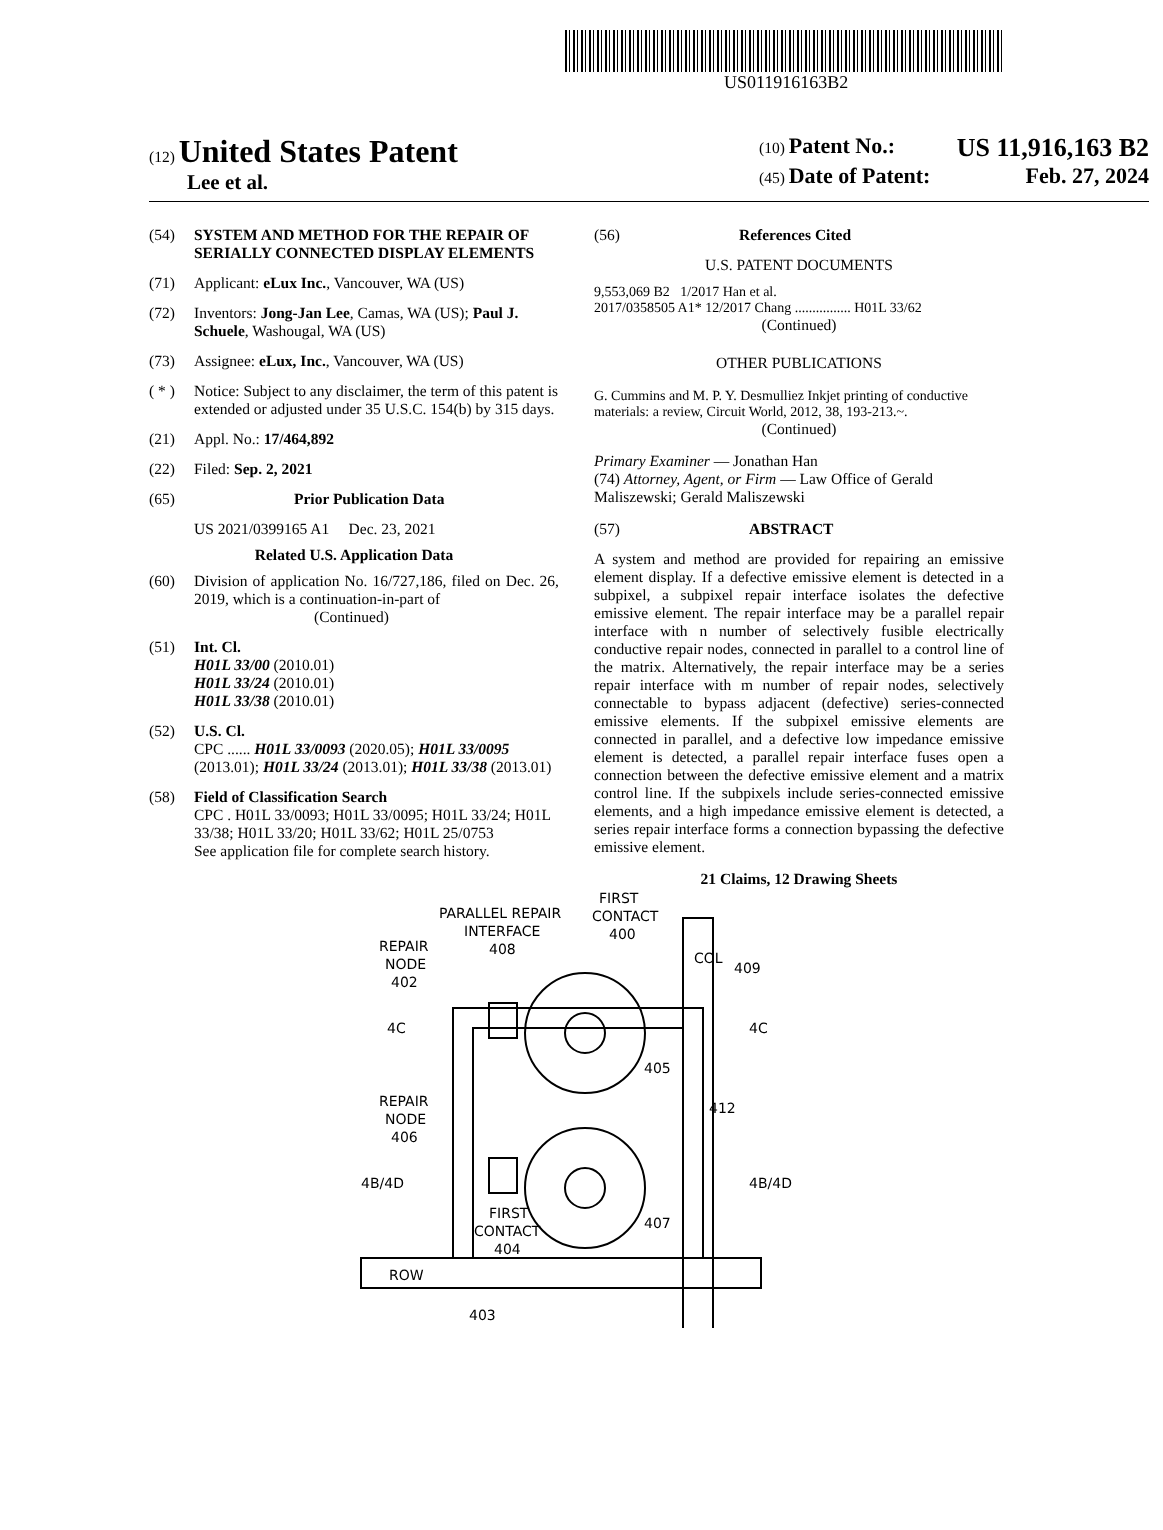US011916163B2
(12) United States Patent
Lee et al.
(10) Patent No.: US 11,916,163 B2
(45) Date of Patent: Feb. 27, 2024
(54) SYSTEM AND METHOD FOR THE REPAIR OF SERIALLY CONNECTED DISPLAY ELEMENTS
(71) Applicant: eLux Inc., Vancouver, WA (US)
(72) Inventors: Jong-Jan Lee, Camas, WA (US); Paul J. Schuele, Washougal, WA (US)
(73) Assignee: eLux, Inc., Vancouver, WA (US)
( * ) Notice: Subject to any disclaimer, the term of this patent is extended or adjusted under 35 U.S.C. 154(b) by 315 days.
(21) Appl. No.: 17/464,892
(22) Filed: Sep. 2, 2021
(65) Prior Publication Data
US 2021/0399165 A1 Dec. 23, 2021
Related U.S. Application Data
(60) Division of application No. 16/727,186, filed on Dec. 26, 2019, which is a continuation-in-part of
(Continued)
(51) Int. Cl.
H01L 33/00 (2010.01)
H01L 33/24 (2010.01)
H01L 33/38 (2010.01)
(52) U.S. Cl.
CPC ...... H01L 33/0093 (2020.05); H01L 33/0095 (2013.01); H01L 33/24 (2013.01); H01L 33/38 (2013.01)
(58) Field of Classification Search
CPC . H01L 33/0093; H01L 33/0095; H01L 33/24; H01L 33/38; H01L 33/20; H01L 33/62; H01L 25/0753
See application file for complete search history.
(56) References Cited
U.S. PATENT DOCUMENTS
9,553,069 B2 1/2017 Han et al.
2017/0358505 A1* 12/2017 Chang ................ H01L 33/62
(Continued)
OTHER PUBLICATIONS
G. Cummins and M. P. Y. Desmulliez Inkjet printing of conductive materials: a review, Circuit World, 2012, 38, 193-213.~.
(Continued)
Primary Examiner — Jonathan Han
(74) Attorney, Agent, or Firm — Law Office of Gerald Maliszewski; Gerald Maliszewski
(57) ABSTRACT
A system and method are provided for repairing an emissive element display. If a defective emissive element is detected in a subpixel, a subpixel repair interface isolates the defective emissive element. The repair interface may be a parallel repair interface with n number of selectively fusible electrically conductive repair nodes, connected in parallel to a control line of the matrix. Alternatively, the repair interface may be a series repair interface with m number of repair nodes, selectively connectable to bypass adjacent (defective) series-connected emissive elements. If the subpixel emissive elements are connected in parallel, and a defective low impedance emissive element is detected, a parallel repair interface fuses open a connection between the defective emissive element and a matrix control line. If the subpixels include series-connected emissive elements, and a high impedance emissive element is detected, a series repair interface forms a connection bypassing the defective emissive element.
21 Claims, 12 Drawing Sheets
PARALLEL REPAIR
INTERFACE
408
FIRST
CONTACT
400
REPAIR
NODE
402
REPAIR
NODE
406
4C
4C
4B/4D
4B/4D
COL
409
405
412
407
FIRST
CONTACT
404
ROW
403